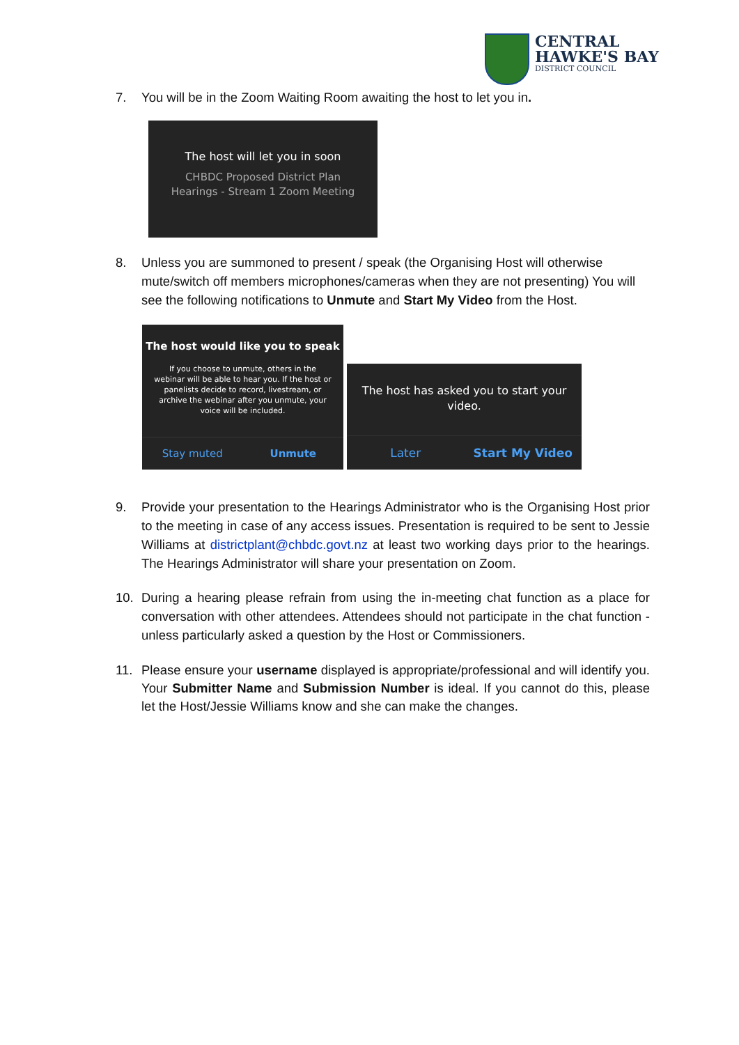CENTRAL
HAWKE'S BAY
DISTRICT COUNCIL
7. You will be in the Zoom Waiting Room awaiting the host to let you in.
The host will let you in soon
CHBDC Proposed District Plan
Hearings - Stream 1 Zoom Meeting
8. Unless you are summoned to present / speak (the Organising Host will otherwise mute/switch off members microphones/cameras when they are not presenting) You will see the following notifications to Unmute and Start My Video from the Host.
The host would like you to speak
If you choose to unmute, others in the webinar will be able to hear you. If the host or panelists decide to record, livestream, or archive the webinar after you unmute, your voice will be included.
Stay muted Unmute
The host has asked you to start your video.
Later Start My Video
9. Provide your presentation to the Hearings Administrator who is the Organising Host prior to the meeting in case of any access issues. Presentation is required to be sent to Jessie Williams at districtplant@chbdc.govt.nz at least two working days prior to the hearings. The Hearings Administrator will share your presentation on Zoom.
10. During a hearing please refrain from using the in-meeting chat function as a place for conversation with other attendees. Attendees should not participate in the chat function - unless particularly asked a question by the Host or Commissioners.
11. Please ensure your username displayed is appropriate/professional and will identify you. Your Submitter Name and Submission Number is ideal. If you cannot do this, please let the Host/Jessie Williams know and she can make the changes.